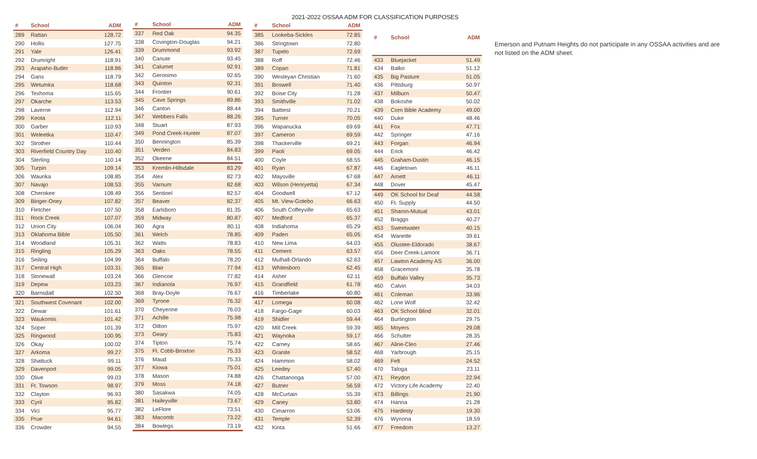2021-2022 OSSAA ADM FOR CLASSIFICATION PURPOSES
| # | School | ADM |
| --- | --- | --- |
| 289 | Rattan | 128.72 |
| 290 | Hollis | 127.75 |
| 291 | Yale | 126.41 |
| 292 | Drumright | 118.91 |
| 293 | Arapaho-Butler | 118.86 |
| 294 | Gans | 118.79 |
| 295 | Wetumka | 118.68 |
| 296 | Texhoma | 115.65 |
| 297 | Okarche | 113.53 |
| 298 | Laverne | 112.94 |
| 299 | Keota | 112.11 |
| 300 | Garber | 110.93 |
| 301 | Weleetka | 110.47 |
| 302 | Strother | 110.44 |
| 303 | Riverfield Country Day | 110.40 |
| 304 | Sterling | 110.14 |
| 305 | Turpin | 109.14 |
| 306 | Waurika | 108.85 |
| 307 | Navajo | 108.53 |
| 308 | Cherokee | 108.49 |
| 309 | Binger-Oney | 107.82 |
| 310 | Fletcher | 107.50 |
| 311 | Rock Creek | 107.07 |
| 312 | Union City | 106.04 |
| 313 | Oklahoma Bible | 105.50 |
| 314 | Woodland | 105.31 |
| 315 | Ringling | 105.29 |
| 316 | Seiling | 104.99 |
| 317 | Central High | 103.31 |
| 318 | Stonewall | 103.24 |
| 319 | Depew | 103.23 |
| 320 | Barnsdall | 102.50 |
| 321 | Southwest Covenant | 102.00 |
| 322 | Dewar | 101.61 |
| 323 | Waukomis | 101.42 |
| 324 | Soper | 101.39 |
| 325 | Ringwood | 100.95 |
| 326 | Okay | 100.02 |
| 327 | Arkoma | 99.27 |
| 328 | Shattuck | 99.11 |
| 329 | Davenport | 99.05 |
| 330 | Olive | 99.03 |
| 331 | Ft. Towson | 98.97 |
| 332 | Clayton | 96.93 |
| 333 | Cyril | 95.82 |
| 334 | Vici | 95.77 |
| 335 | Prue | 94.61 |
| 336 | Crowder | 94.55 |
| # | School | ADM |
| --- | --- | --- |
| 337 | Red Oak | 94.35 |
| 338 | Covington-Douglas | 94.21 |
| 339 | Drummond | 93.92 |
| 340 | Canute | 93.45 |
| 341 | Calumet | 92.91 |
| 342 | Geronimo | 92.65 |
| 343 | Quinton | 92.31 |
| 344 | Frontier | 90.61 |
| 345 | Cave Springs | 89.86 |
| 346 | Canton | 88.44 |
| 347 | Webbers Falls | 88.26 |
| 348 | Stuart | 87.93 |
| 349 | Pond Creek-Hunter | 87.07 |
| 350 | Bennington | 85.39 |
| 351 | Verden | 84.83 |
| 352 | Okeene | 84.51 |
| 353 | Kremlin-Hillsdale | 83.29 |
| 354 | Alex | 82.73 |
| 355 | Varnum | 82.68 |
| 356 | Sentinel | 82.57 |
| 357 | Beaver | 82.37 |
| 358 | Earlsboro | 81.35 |
| 359 | Midway | 80.87 |
| 360 | Agra | 80.11 |
| 361 | Welch | 78.85 |
| 362 | Watts | 78.83 |
| 363 | Oaks | 78.55 |
| 364 | Buffalo | 78.20 |
| 365 | Blair | 77.94 |
| 366 | Glencoe | 77.82 |
| 367 | Indianola | 76.97 |
| 368 | Bray-Doyle | 76.67 |
| 369 | Tyrone | 76.32 |
| 370 | Cheyenne | 76.03 |
| 371 | Achille | 75.98 |
| 372 | Oilton | 75.97 |
| 373 | Geary | 75.83 |
| 374 | Tipton | 75.74 |
| 375 | Ft. Cobb-Broxton | 75.33 |
| 376 | Maud | 75.33 |
| 377 | Kiowa | 75.01 |
| 378 | Mason | 74.88 |
| 379 | Moss | 74.18 |
| 380 | Sasakwa | 74.05 |
| 381 | Haileyville | 73.67 |
| 382 | LeFlore | 73.51 |
| 383 | Macomb | 73.22 |
| 384 | Bowlegs | 73.19 |
| # | School | ADM |
| --- | --- | --- |
| 385 | Lookeba-Sickles | 72.85 |
| 386 | Stringtown | 72.80 |
| 387 | Tupelo | 72.69 |
| 388 | Roff | 72.46 |
| 389 | Copan | 71.81 |
| 390 | Wesleyan Christian | 71.60 |
| 391 | Boswell | 71.40 |
| 392 | Boise City | 71.28 |
| 393 | Smithville | 71.02 |
| 394 | Battiest | 70.21 |
| 395 | Turner | 70.05 |
| 396 | Wapanucka | 69.69 |
| 397 | Cameron | 69.59 |
| 398 | Thackerville | 69.21 |
| 399 | Paoli | 69.05 |
| 400 | Coyle | 68.55 |
| 401 | Ryan | 67.87 |
| 402 | Maysville | 67.68 |
| 403 | Wilson (Henryetta) | 67.34 |
| 404 | Goodwell | 67.12 |
| 405 | Mt. View-Gotebo | 66.63 |
| 406 | South Coffeyville | 65.63 |
| 407 | Medford | 65.37 |
| 408 | Indiahoma | 65.29 |
| 409 | Paden | 65.05 |
| 410 | New Lima | 64.03 |
| 411 | Cement | 63.57 |
| 412 | Mulhall-Orlando | 62.63 |
| 413 | Whitesboro | 62.45 |
| 414 | Asher | 62.11 |
| 415 | Grandfield | 61.78 |
| 416 | Timberlake | 60.80 |
| 417 | Lomega | 60.08 |
| 418 | Fargo-Gage | 60.03 |
| 419 | Shidler | 59.44 |
| 420 | Mill Creek | 59.39 |
| 421 | Waynoka | 59.17 |
| 422 | Carney | 58.65 |
| 423 | Granite | 58.52 |
| 424 | Hammon | 58.02 |
| 425 | Leedey | 57.40 |
| 426 | Chattanooga | 57.00 |
| 427 | Butner | 56.59 |
| 428 | McCurtain | 55.39 |
| 429 | Caney | 53.80 |
| 430 | Cimarron | 53.06 |
| 431 | Temple | 52.39 |
| 432 | Kinta | 51.66 |
| # | School | ADM |
| --- | --- | --- |
| 433 | Bluejacket | 51.49 |
| 434 | Balko | 51.12 |
| 435 | Big Pasture | 51.05 |
| 436 | Pittsburg | 50.97 |
| 437 | Milburn | 50.47 |
| 438 | Bokoshe | 50.02 |
| 439 | Corn Bible Academy | 49.00 |
| 440 | Duke | 48.46 |
| 441 | Fox | 47.71 |
| 442 | Springer | 47.16 |
| 443 | Forgan | 46.94 |
| 444 | Erick | 46.42 |
| 445 | Graham-Dustin | 46.15 |
| 446 | Eagletown | 46.11 |
| 447 | Arnett | 46.11 |
| 448 | Dover | 45.47 |
| 449 | OK School for Deaf | 44.58 |
| 450 | Ft. Supply | 44.50 |
| 451 | Sharon-Mutual | 43.01 |
| 452 | Braggs | 40.27 |
| 453 | Sweetwater | 40.15 |
| 454 | Wanette | 39.61 |
| 455 | Olustee-Eldorado | 38.67 |
| 456 | Deer Creek-Lamont | 36.71 |
| 457 | Lawton Academy AS | 36.00 |
| 458 | Gracemont | 35.78 |
| 459 | Buffalo Valley | 35.73 |
| 460 | Calvin | 34.03 |
| 461 | Coleman | 33.96 |
| 462 | Lone Wolf | 32.42 |
| 463 | OK School Blind | 32.01 |
| 464 | Burlington | 29.75 |
| 465 | Moyers | 29.08 |
| 466 | Schulter | 28.35 |
| 467 | Aline-Cleo | 27.46 |
| 468 | Yarbrough | 25.15 |
| 469 | Felt | 24.52 |
| 470 | Taloga | 23.11 |
| 471 | Reydon | 22.94 |
| 472 | Victory Life Academy | 22.40 |
| 473 | Billings | 21.90 |
| 474 | Hanna | 21.28 |
| 475 | Hardesty | 19.30 |
| 476 | Wynona | 18.59 |
| 477 | Freedom | 13.27 |
Emerson and Putnam Heights do not participate in any OSSAA activities and are not listed on the ADM sheet.